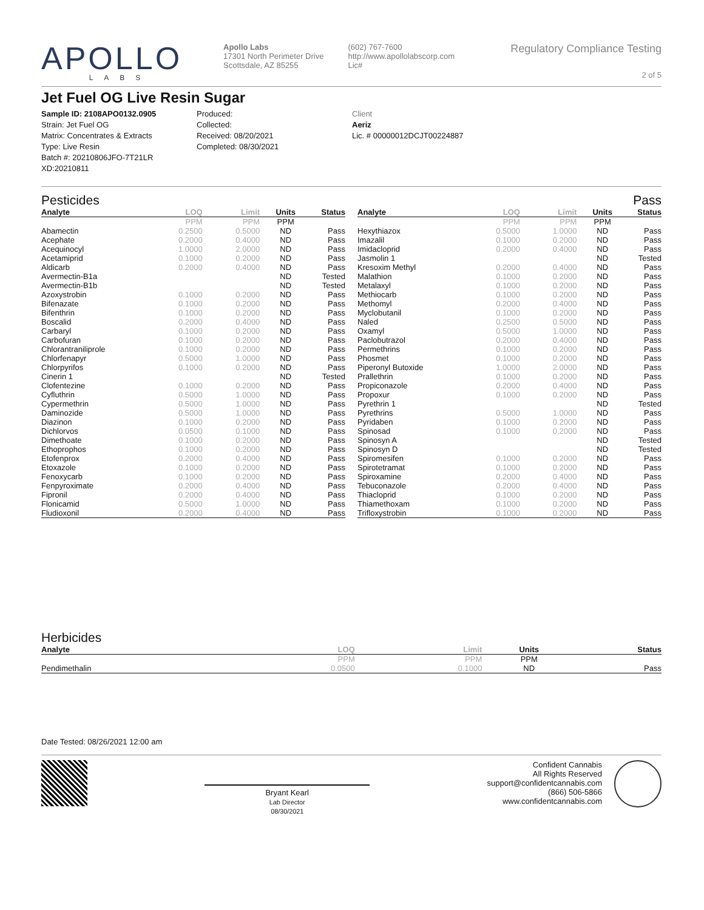APOLLO
LABS
Apollo Labs
17301 North Perimeter Drive
Scottsdale, AZ 85255
(602) 767-7600
http://www.apollolabscorp.com
Lic#
Regulatory Compliance Testing
2 of 5
Jet Fuel OG Live Resin Sugar
Sample ID: 2108APO0132.0905
Strain: Jet Fuel OG
Matrix: Concentrates & Extracts
Type: Live Resin
Batch #: 20210806JFO-7T21LR XD:20210811
Produced:
Collected:
Received: 08/20/2021
Completed: 08/30/2021
Client
Aeriz
Lic. # 00000012DCJT00224887
Pesticides Pass
| Analyte | LOQ | Limit | Units | Status |
| --- | --- | --- | --- | --- |
| | PPM | PPM | PPM | |
| Abamectin | 0.2500 | 0.5000 | ND | Pass |
| Acephate | 0.2000 | 0.4000 | ND | Pass |
| Acequinocyl | 1.0000 | 2.0000 | ND | Pass |
| Acetamiprid | 0.1000 | 0.2000 | ND | Pass |
| Aldicarb | 0.2000 | 0.4000 | ND | Pass |
| Avermectin-B1a | | | ND | Tested |
| Avermectin-B1b | | | ND | Tested |
| Azoxystrobin | 0.1000 | 0.2000 | ND | Pass |
| Bifenazate | 0.1000 | 0.2000 | ND | Pass |
| Bifenthrin | 0.1000 | 0.2000 | ND | Pass |
| Boscalid | 0.2000 | 0.4000 | ND | Pass |
| Carbaryl | 0.1000 | 0.2000 | ND | Pass |
| Carbofuran | 0.1000 | 0.2000 | ND | Pass |
| Chlorantraniliprole | 0.1000 | 0.2000 | ND | Pass |
| Chlorfenapyr | 0.5000 | 1.0000 | ND | Pass |
| Chlorpyrifos | 0.1000 | 0.2000 | ND | Pass |
| Cinerin 1 | | | ND | Tested |
| Clofentezine | 0.1000 | 0.2000 | ND | Pass |
| Cyfluthrin | 0.5000 | 1.0000 | ND | Pass |
| Cypermethrin | 0.5000 | 1.0000 | ND | Pass |
| Daminozide | 0.5000 | 1.0000 | ND | Pass |
| Diazinon | 0.1000 | 0.2000 | ND | Pass |
| Dichlorvos | 0.0500 | 0.1000 | ND | Pass |
| Dimethoate | 0.1000 | 0.2000 | ND | Pass |
| Ethoprophos | 0.1000 | 0.2000 | ND | Pass |
| Etofenprox | 0.2000 | 0.4000 | ND | Pass |
| Etoxazole | 0.1000 | 0.2000 | ND | Pass |
| Fenoxycarb | 0.1000 | 0.2000 | ND | Pass |
| Fenpyroximate | 0.2000 | 0.4000 | ND | Pass |
| Fipronil | 0.2000 | 0.4000 | ND | Pass |
| Flonicamid | 0.5000 | 1.0000 | ND | Pass |
| Fludioxonil | 0.2000 | 0.4000 | ND | Pass |
| Analyte | LOQ | Limit | Units | Status |
| --- | --- | --- | --- | --- |
| | PPM | PPM | PPM | |
| Hexythiazox | 0.5000 | 1.0000 | ND | Pass |
| Imazalil | 0.1000 | 0.2000 | ND | Pass |
| Imidacloprid | 0.2000 | 0.4000 | ND | Pass |
| Jasmolin 1 | | | ND | Tested |
| Kresoxim Methyl | 0.2000 | 0.4000 | ND | Pass |
| Malathion | 0.1000 | 0.2000 | ND | Pass |
| Metalaxyl | 0.1000 | 0.2000 | ND | Pass |
| Methiocarb | 0.1000 | 0.2000 | ND | Pass |
| Methomyl | 0.2000 | 0.4000 | ND | Pass |
| Myclobutanil | 0.1000 | 0.2000 | ND | Pass |
| Naled | 0.2500 | 0.5000 | ND | Pass |
| Oxamyl | 0.5000 | 1.0000 | ND | Pass |
| Paclobutrazol | 0.2000 | 0.4000 | ND | Pass |
| Permethrins | 0.1000 | 0.2000 | ND | Pass |
| Phosmet | 0.1000 | 0.2000 | ND | Pass |
| Piperonyl Butoxide | 1.0000 | 2.0000 | ND | Pass |
| Prallethrin | 0.1000 | 0.2000 | ND | Pass |
| Propiconazole | 0.2000 | 0.4000 | ND | Pass |
| Propoxur | 0.1000 | 0.2000 | ND | Pass |
| Pyrethrin 1 | | | ND | Tested |
| Pyrethrins | 0.5000 | 1.0000 | ND | Pass |
| Pyridaben | 0.1000 | 0.2000 | ND | Pass |
| Spinosad | 0.1000 | 0.2000 | ND | Pass |
| Spinosyn A | | | ND | Tested |
| Spinosyn D | | | ND | Tested |
| Spiromesifen | 0.1000 | 0.2000 | ND | Pass |
| Spirotetramat | 0.1000 | 0.2000 | ND | Pass |
| Spiroxamine | 0.2000 | 0.4000 | ND | Pass |
| Tebuconazole | 0.2000 | 0.4000 | ND | Pass |
| Thiacloprid | 0.1000 | 0.2000 | ND | Pass |
| Thiamethoxam | 0.1000 | 0.2000 | ND | Pass |
| Trifloxystrobin | 0.1000 | 0.2000 | ND | Pass |
Herbicides
| Analyte | LOQ | Limit | Units | Status |
| --- | --- | --- | --- | --- |
| | PPM | PPM | PPM | |
| Pendimethalin | 0.0500 | 0.1000 | ND | Pass |
Date Tested: 08/26/2021 12:00 am
Bryant Kearl
Lab Director
08/30/2021
Confident Cannabis
All Rights Reserved
support@confidentcannabis.com
(866) 506-5866
www.confidentcannabis.com